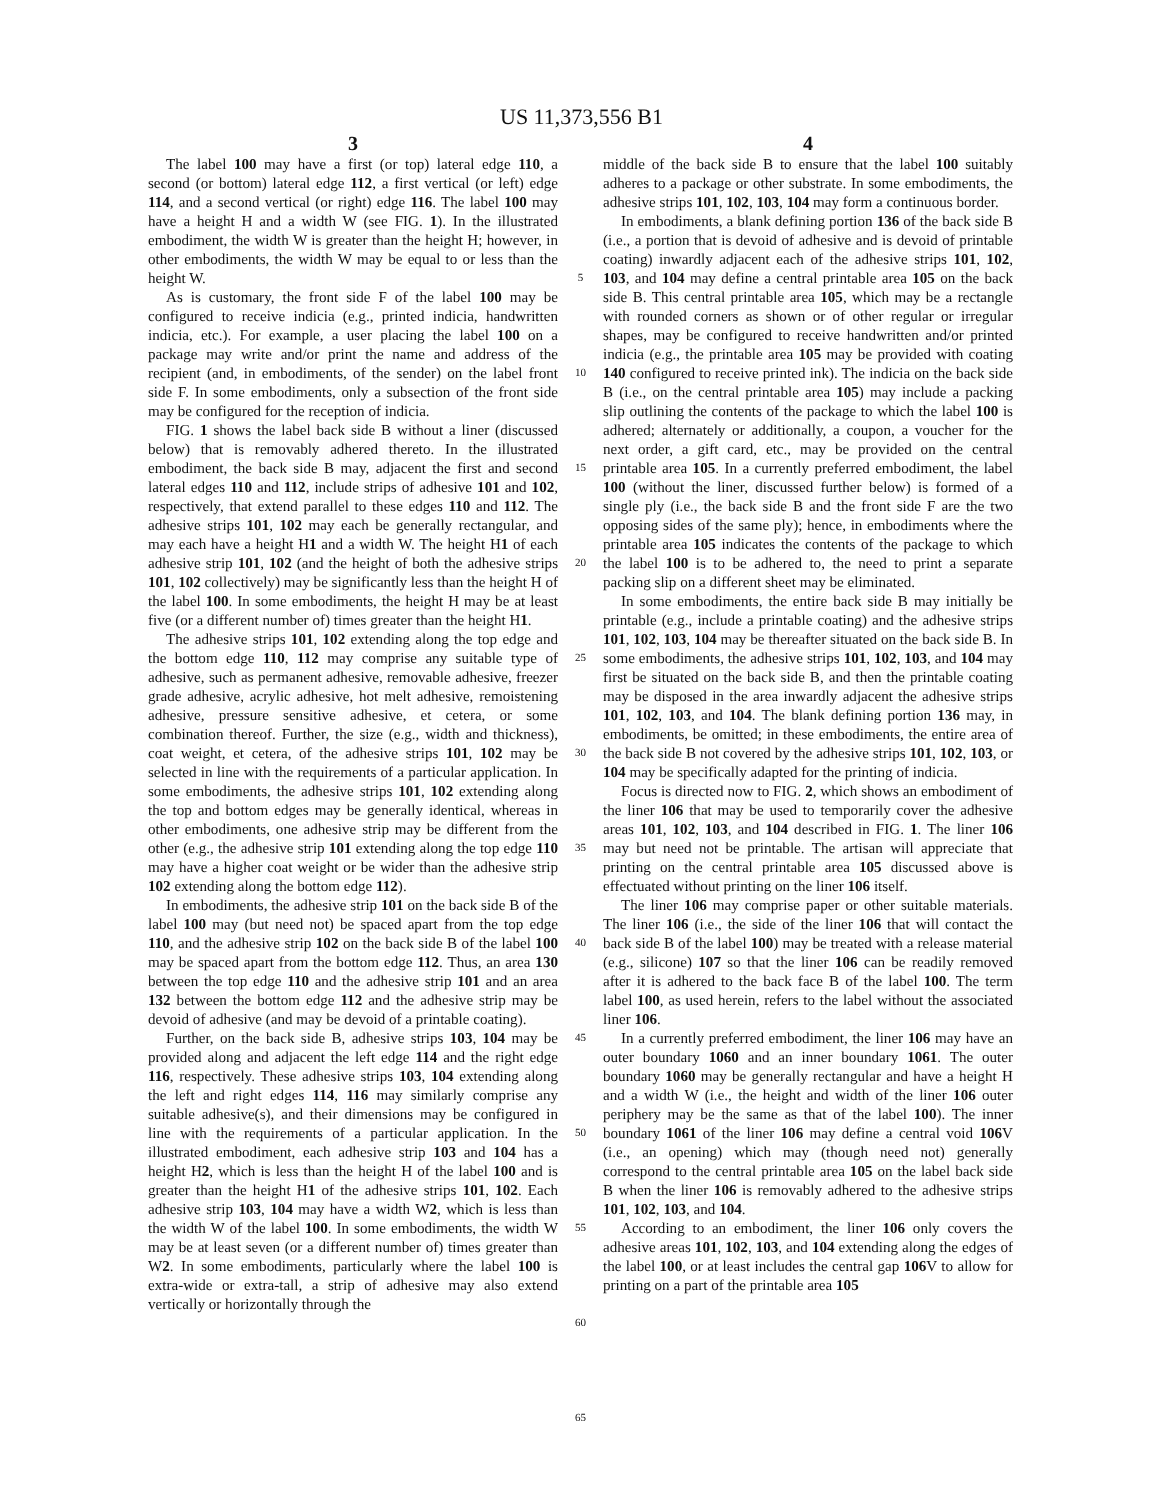US 11,373,556 B1
3
The label 100 may have a first (or top) lateral edge 110, a second (or bottom) lateral edge 112, a first vertical (or left) edge 114, and a second vertical (or right) edge 116. The label 100 may have a height H and a width W (see FIG. 1). In the illustrated embodiment, the width W is greater than the height H; however, in other embodiments, the width W may be equal to or less than the height W.
As is customary, the front side F of the label 100 may be configured to receive indicia (e.g., printed indicia, handwritten indicia, etc.). For example, a user placing the label 100 on a package may write and/or print the name and address of the recipient (and, in embodiments, of the sender) on the label front side F. In some embodiments, only a subsection of the front side may be configured for the reception of indicia.
FIG. 1 shows the label back side B without a liner (discussed below) that is removably adhered thereto. In the illustrated embodiment, the back side B may, adjacent the first and second lateral edges 110 and 112, include strips of adhesive 101 and 102, respectively, that extend parallel to these edges 110 and 112. The adhesive strips 101, 102 may each be generally rectangular, and may each have a height H1 and a width W. The height H1 of each adhesive strip 101, 102 (and the height of both the adhesive strips 101, 102 collectively) may be significantly less than the height H of the label 100. In some embodiments, the height H may be at least five (or a different number of) times greater than the height H1.
The adhesive strips 101, 102 extending along the top edge and the bottom edge 110, 112 may comprise any suitable type of adhesive, such as permanent adhesive, removable adhesive, freezer grade adhesive, acrylic adhesive, hot melt adhesive, remoistening adhesive, pressure sensitive adhesive, et cetera, or some combination thereof. Further, the size (e.g., width and thickness), coat weight, et cetera, of the adhesive strips 101, 102 may be selected in line with the requirements of a particular application. In some embodiments, the adhesive strips 101, 102 extending along the top and bottom edges may be generally identical, whereas in other embodiments, one adhesive strip may be different from the other (e.g., the adhesive strip 101 extending along the top edge 110 may have a higher coat weight or be wider than the adhesive strip 102 extending along the bottom edge 112).
In embodiments, the adhesive strip 101 on the back side B of the label 100 may (but need not) be spaced apart from the top edge 110, and the adhesive strip 102 on the back side B of the label 100 may be spaced apart from the bottom edge 112. Thus, an area 130 between the top edge 110 and the adhesive strip 101 and an area 132 between the bottom edge 112 and the adhesive strip may be devoid of adhesive (and may be devoid of a printable coating).
Further, on the back side B, adhesive strips 103, 104 may be provided along and adjacent the left edge 114 and the right edge 116, respectively. These adhesive strips 103, 104 extending along the left and right edges 114, 116 may similarly comprise any suitable adhesive(s), and their dimensions may be configured in line with the requirements of a particular application. In the illustrated embodiment, each adhesive strip 103 and 104 has a height H2, which is less than the height H of the label 100 and is greater than the height H1 of the adhesive strips 101, 102. Each adhesive strip 103, 104 may have a width W2, which is less than the width W of the label 100. In some embodiments, the width W may be at least seven (or a different number of) times greater than W2. In some embodiments, particularly where the label 100 is extra-wide or extra-tall, a strip of adhesive may also extend vertically or horizontally through the
5
10
15
20
25
30
35
40
45
50
55
60
65
4
middle of the back side B to ensure that the label 100 suitably adheres to a package or other substrate. In some embodiments, the adhesive strips 101, 102, 103, 104 may form a continuous border.
In embodiments, a blank defining portion 136 of the back side B (i.e., a portion that is devoid of adhesive and is devoid of printable coating) inwardly adjacent each of the adhesive strips 101, 102, 103, and 104 may define a central printable area 105 on the back side B. This central printable area 105, which may be a rectangle with rounded corners as shown or of other regular or irregular shapes, may be configured to receive handwritten and/or printed indicia (e.g., the printable area 105 may be provided with coating 140 configured to receive printed ink). The indicia on the back side B (i.e., on the central printable area 105) may include a packing slip outlining the contents of the package to which the label 100 is adhered; alternately or additionally, a coupon, a voucher for the next order, a gift card, etc., may be provided on the central printable area 105. In a currently preferred embodiment, the label 100 (without the liner, discussed further below) is formed of a single ply (i.e., the back side B and the front side F are the two opposing sides of the same ply); hence, in embodiments where the printable area 105 indicates the contents of the package to which the label 100 is to be adhered to, the need to print a separate packing slip on a different sheet may be eliminated.
In some embodiments, the entire back side B may initially be printable (e.g., include a printable coating) and the adhesive strips 101, 102, 103, 104 may be thereafter situated on the back side B. In some embodiments, the adhesive strips 101, 102, 103, and 104 may first be situated on the back side B, and then the printable coating may be disposed in the area inwardly adjacent the adhesive strips 101, 102, 103, and 104. The blank defining portion 136 may, in embodiments, be omitted; in these embodiments, the entire area of the back side B not covered by the adhesive strips 101, 102, 103, or 104 may be specifically adapted for the printing of indicia.
Focus is directed now to FIG. 2, which shows an embodiment of the liner 106 that may be used to temporarily cover the adhesive areas 101, 102, 103, and 104 described in FIG. 1. The liner 106 may but need not be printable. The artisan will appreciate that printing on the central printable area 105 discussed above is effectuated without printing on the liner 106 itself.
The liner 106 may comprise paper or other suitable materials. The liner 106 (i.e., the side of the liner 106 that will contact the back side B of the label 100) may be treated with a release material (e.g., silicone) 107 so that the liner 106 can be readily removed after it is adhered to the back face B of the label 100. The term label 100, as used herein, refers to the label without the associated liner 106.
In a currently preferred embodiment, the liner 106 may have an outer boundary 1060 and an inner boundary 1061. The outer boundary 1060 may be generally rectangular and have a height H and a width W (i.e., the height and width of the liner 106 outer periphery may be the same as that of the label 100). The inner boundary 1061 of the liner 106 may define a central void 106 V (i.e., an opening) which may (though need not) generally correspond to the central printable area 105 on the label back side B when the liner 106 is removably adhered to the adhesive strips 101, 102, 103, and 104.
According to an embodiment, the liner 106 only covers the adhesive areas 101, 102, 103, and 104 extending along the edges of the label 100, or at least includes the central gap 106 V to allow for printing on a part of the printable area 105